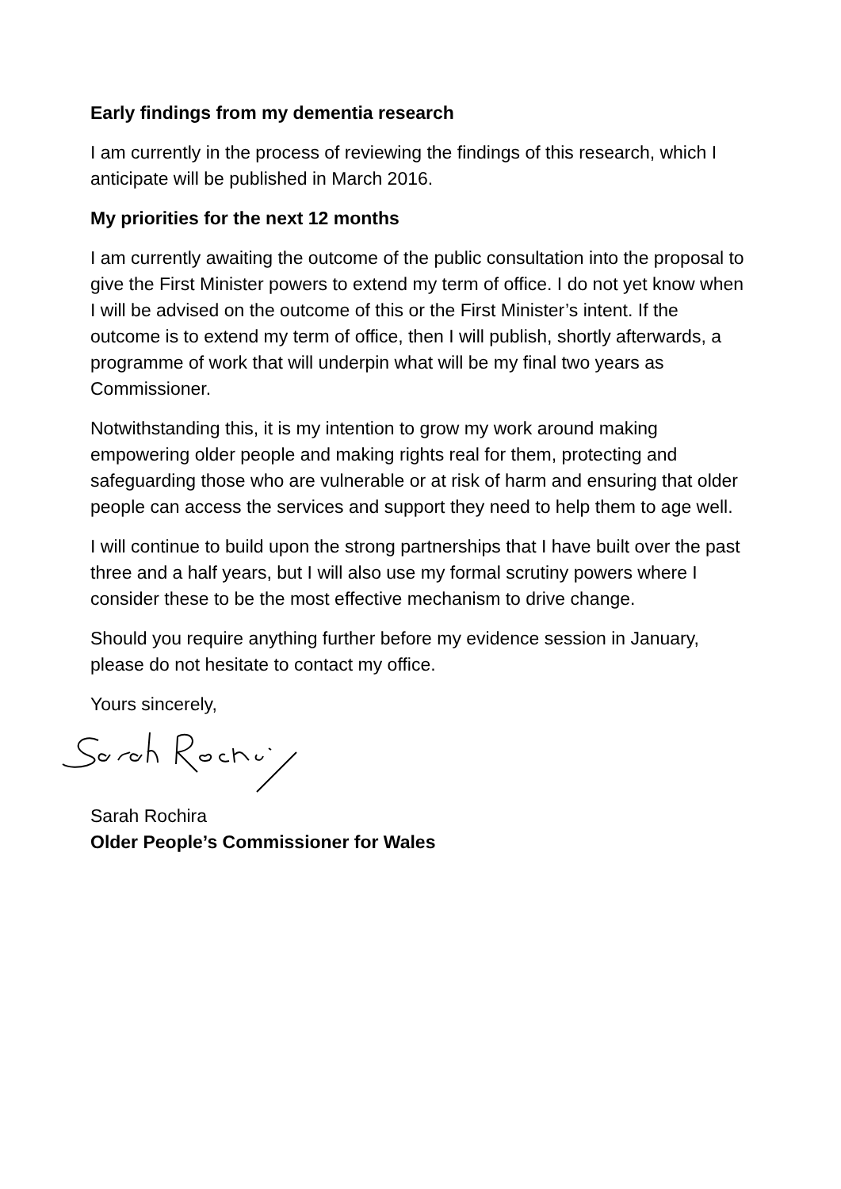Early findings from my dementia research
I am currently in the process of reviewing the findings of this research, which I anticipate will be published in March 2016.
My priorities for the next 12 months
I am currently awaiting the outcome of the public consultation into the proposal to give the First Minister powers to extend my term of office. I do not yet know when I will be advised on the outcome of this or the First Minister’s intent. If the outcome is to extend my term of office, then I will publish, shortly afterwards, a programme of work that will underpin what will be my final two years as Commissioner.
Notwithstanding this, it is my intention to grow my work around making empowering older people and making rights real for them, protecting and safeguarding those who are vulnerable or at risk of harm and ensuring that older people can access the services and support they need to help them to age well.
I will continue to build upon the strong partnerships that I have built over the past three and a half years, but I will also use my formal scrutiny powers where I consider these to be the most effective mechanism to drive change.
Should you require anything further before my evidence session in January, please do not hesitate to contact my office.
Yours sincerely,
Sarah Rochira
Older People’s Commissioner for Wales